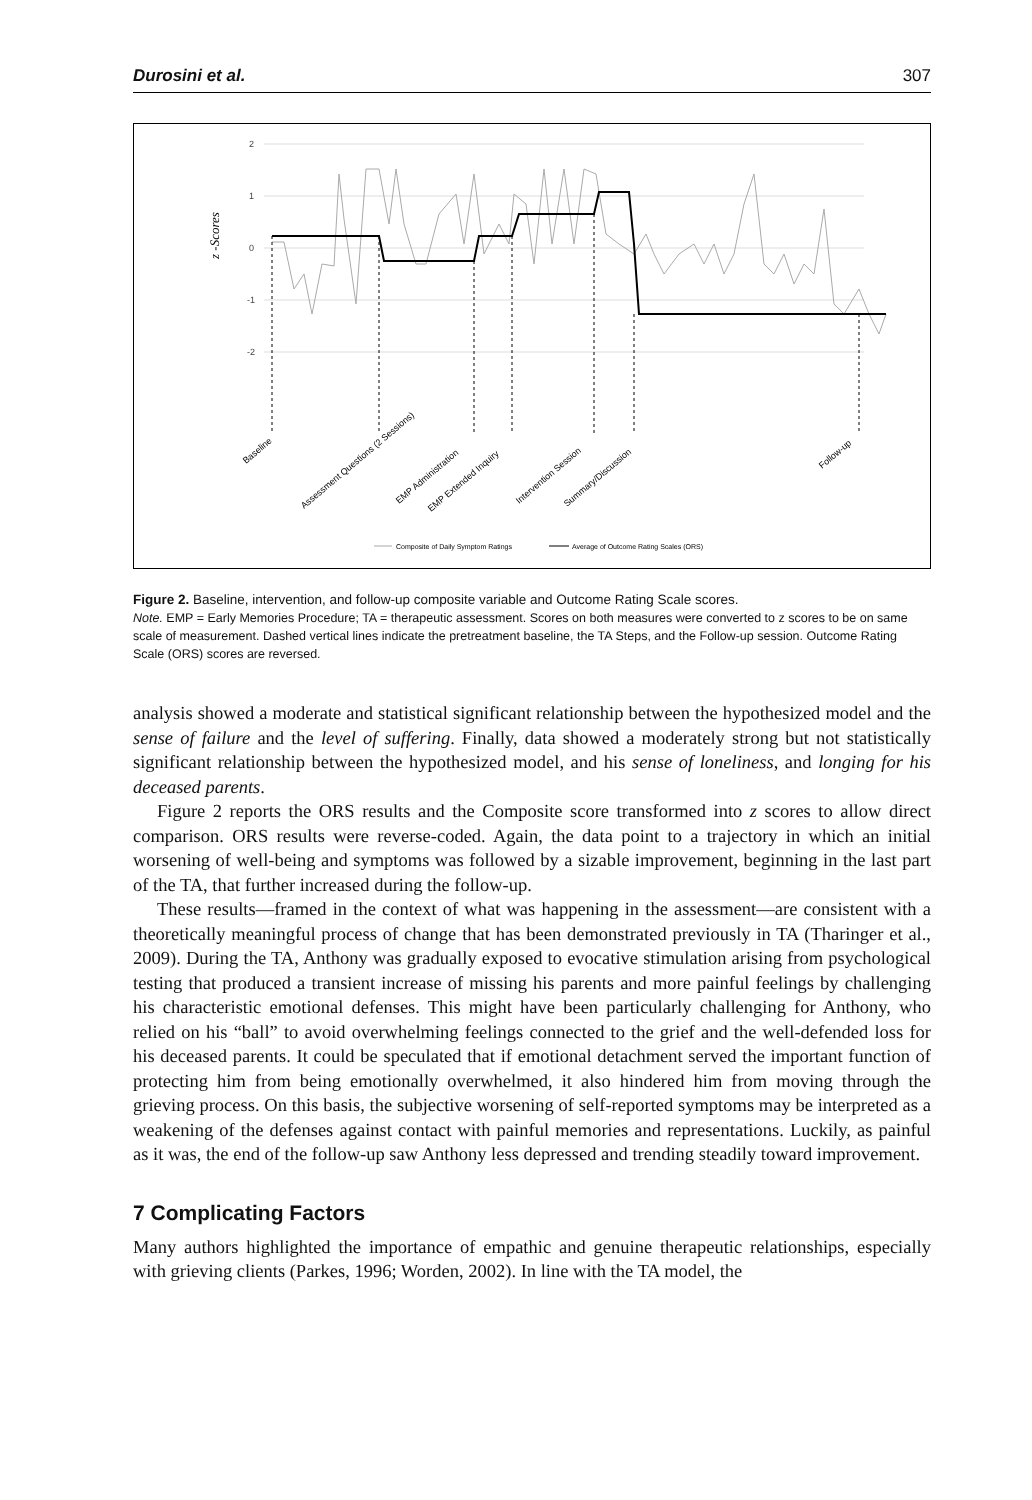Durosini et al. 307
2
1
0
-1
-2
z -Scores
Baseline
Assessment Questions (2 Sessions)
EMP Administration
EMP Extended Inquiry
Intervention Session
Summary/Discussion
Follow-up
Composite of Daily Symptom Ratings
Average of Outcome Rating Scales (ORS)
Figure 2. Baseline, intervention, and follow-up composite variable and Outcome Rating Scale scores.
Note. EMP = Early Memories Procedure; TA = therapeutic assessment. Scores on both measures were converted to z scores to be on same scale of measurement. Dashed vertical lines indicate the pretreatment baseline, the TA Steps, and the Follow-up session. Outcome Rating Scale (ORS) scores are reversed.
analysis showed a moderate and statistical significant relationship between the hypothesized model and the sense of failure and the level of suffering. Finally, data showed a moderately strong but not statistically significant relationship between the hypothesized model, and his sense of loneliness, and longing for his deceased parents.
Figure 2 reports the ORS results and the Composite score transformed into z scores to allow direct comparison. ORS results were reverse-coded. Again, the data point to a trajectory in which an initial worsening of well-being and symptoms was followed by a sizable improvement, beginning in the last part of the TA, that further increased during the follow-up.
These results—framed in the context of what was happening in the assessment—are consistent with a theoretically meaningful process of change that has been demonstrated previously in TA (Tharinger et al., 2009). During the TA, Anthony was gradually exposed to evocative stimulation arising from psychological testing that produced a transient increase of missing his parents and more painful feelings by challenging his characteristic emotional defenses. This might have been particularly challenging for Anthony, who relied on his “ball” to avoid overwhelming feelings connected to the grief and the well-defended loss for his deceased parents. It could be speculated that if emotional detachment served the important function of protecting him from being emotionally overwhelmed, it also hindered him from moving through the grieving process. On this basis, the subjective worsening of self-reported symptoms may be interpreted as a weakening of the defenses against contact with painful memories and representations. Luckily, as painful as it was, the end of the follow-up saw Anthony less depressed and trending steadily toward improvement.
7 Complicating Factors
Many authors highlighted the importance of empathic and genuine therapeutic relationships, especially with grieving clients (Parkes, 1996; Worden, 2002). In line with the TA model, the